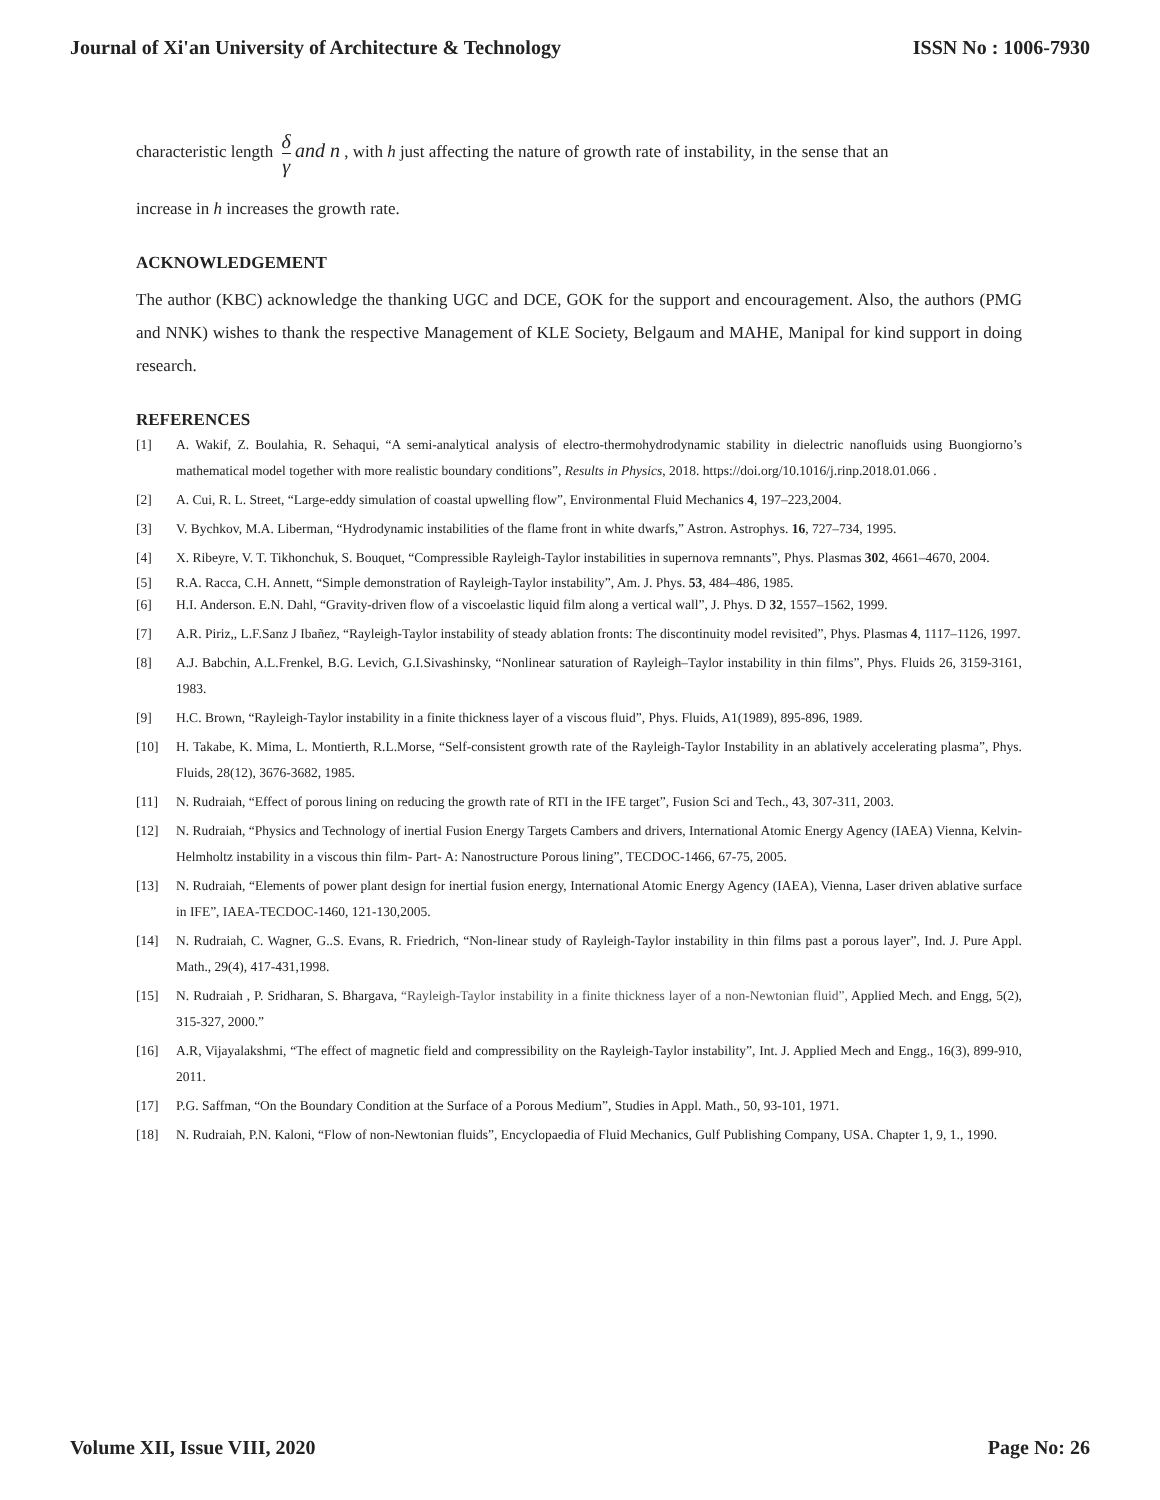Journal of Xi'an University of Architecture & Technology ISSN No : 1006-7930
characteristic length δ γ and n , with h just affecting the nature of growth rate of instability, in the sense that an
increase in h increases the growth rate.
ACKNOWLEDGEMENT
The author (KBC) acknowledge the thanking UGC and DCE, GOK for the support and encouragement. Also, the authors (PMG and NNK) wishes to thank the respective Management of KLE Society, Belgaum and MAHE, Manipal for kind support in doing research.
REFERENCES
[1] A. Wakif, Z. Boulahia, R. Sehaqui, “A semi-analytical analysis of electro-thermohydrodynamic stability in dielectric nanofluids using Buongiorno’s mathematical model together with more realistic boundary conditions”, Results in Physics, 2018. https://doi.org/10.1016/j.rinp.2018.01.066 .
[2] A. Cui, R. L. Street, “Large-eddy simulation of coastal upwelling flow”, Environmental Fluid Mechanics 4, 197–223,2004.
[3] V. Bychkov, M.A. Liberman, “Hydrodynamic instabilities of the flame front in white dwarfs,” Astron. Astrophys. 16, 727–734, 1995.
[4] X. Ribeyre, V. T. Tikhonchuk, S. Bouquet, “Compressible Rayleigh-Taylor instabilities in supernova remnants”, Phys. Plasmas 302, 4661–4670, 2004.
[5] R.A. Racca, C.H. Annett, “Simple demonstration of Rayleigh-Taylor instability”, Am. J. Phys. 53, 484–486, 1985.
[6] H.I. Anderson. E.N. Dahl, “Gravity-driven flow of a viscoelastic liquid film along a vertical wall”, J. Phys. D 32, 1557–1562, 1999.
[7] A.R. Piriz,, L.F.Sanz J Ibañez, “Rayleigh-Taylor instability of steady ablation fronts: The discontinuity model revisited”, Phys. Plasmas 4, 1117–1126, 1997.
[8] A.J. Babchin, A.L.Frenkel, B.G. Levich, G.I.Sivashinsky, “Nonlinear saturation of Rayleigh–Taylor instability in thin films”, Phys. Fluids 26, 3159-3161, 1983.
[9] H.C. Brown, “Rayleigh-Taylor instability in a finite thickness layer of a viscous fluid”, Phys. Fluids, A1(1989), 895-896, 1989.
[10] H. Takabe, K. Mima, L. Montierth, R.L.Morse, “Self-consistent growth rate of the Rayleigh-Taylor Instability in an ablatively accelerating plasma”, Phys. Fluids, 28(12), 3676-3682, 1985.
[11] N. Rudraiah, “Effect of porous lining on reducing the growth rate of RTI in the IFE target”, Fusion Sci and Tech., 43, 307-311, 2003.
[12] N. Rudraiah, “Physics and Technology of inertial Fusion Energy Targets Cambers and drivers, International Atomic Energy Agency (IAEA) Vienna, Kelvin-Helmholtz instability in a viscous thin film- Part- A: Nanostructure Porous lining”, TECDOC-1466, 67-75, 2005.
[13] N. Rudraiah, “Elements of power plant design for inertial fusion energy, International Atomic Energy Agency (IAEA), Vienna, Laser driven ablative surface in IFE”, IAEA-TECDOC-1460, 121-130,2005.
[14] N. Rudraiah, C. Wagner, G..S. Evans, R. Friedrich, “Non-linear study of Rayleigh-Taylor instability in thin films past a porous layer”, Ind. J. Pure Appl. Math., 29(4), 417-431,1998.
[15] N. Rudraiah , P. Sridharan, S. Bhargava, “Rayleigh-Taylor instability in a finite thickness layer of a non-Newtonian fluid”, Applied Mech. and Engg, 5(2), 315-327, 2000.”
[16] A.R, Vijayalakshmi, “The effect of magnetic field and compressibility on the Rayleigh-Taylor instability”, Int. J. Applied Mech and Engg., 16(3), 899-910, 2011.
[17] P.G. Saffman, “On the Boundary Condition at the Surface of a Porous Medium”, Studies in Appl. Math., 50, 93-101, 1971.
[18] N. Rudraiah, P.N. Kaloni, “Flow of non-Newtonian fluids”, Encyclopaedia of Fluid Mechanics, Gulf Publishing Company, USA. Chapter 1, 9, 1., 1990.
Volume XII, Issue VIII, 2020 Page No: 26